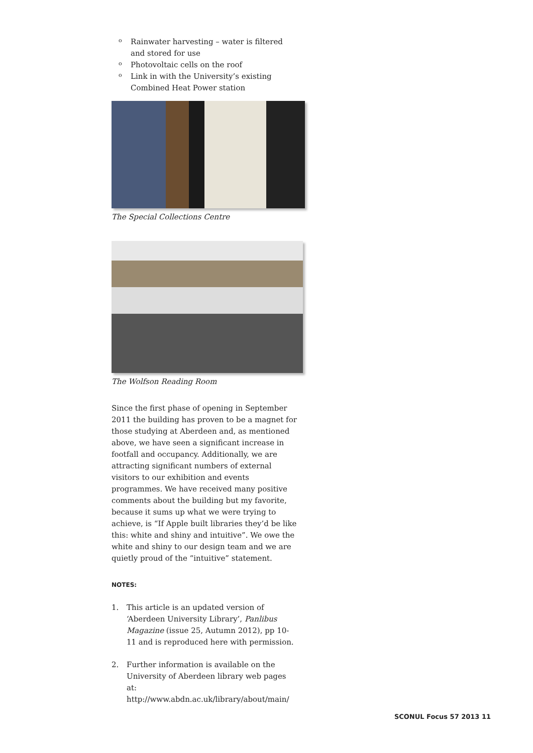o Rainwater harvesting – water is filtered and stored for use
o Photovoltaic cells on the roof
o Link in with the University’s existing Combined Heat Power station
The Special Collections Centre
The Wolfson Reading Room
Since the first phase of opening in September 2011 the building has proven to be a magnet for those studying at Aberdeen and, as mentioned above, we have seen a significant increase in footfall and occupancy. Additionally, we are attracting significant numbers of external visitors to our exhibition and events programmes. We have received many positive comments about the building but my favorite, because it sums up what we were trying to achieve, is “If Apple built libraries they’d be like this: white and shiny and intuitive”. We owe the white and shiny to our design team and we are quietly proud of the “intuitive” statement.
NOTES:
1. This article is an updated version of ‘Aberdeen University Library’, Panlibus Magazine (issue 25, Autumn 2012), pp 10-11 and is reproduced here with permission.
2. Further information is available on the University of Aberdeen library web pages at: http://www.abdn.ac.uk/library/about/main/
SCONUL Focus 57 2013 11